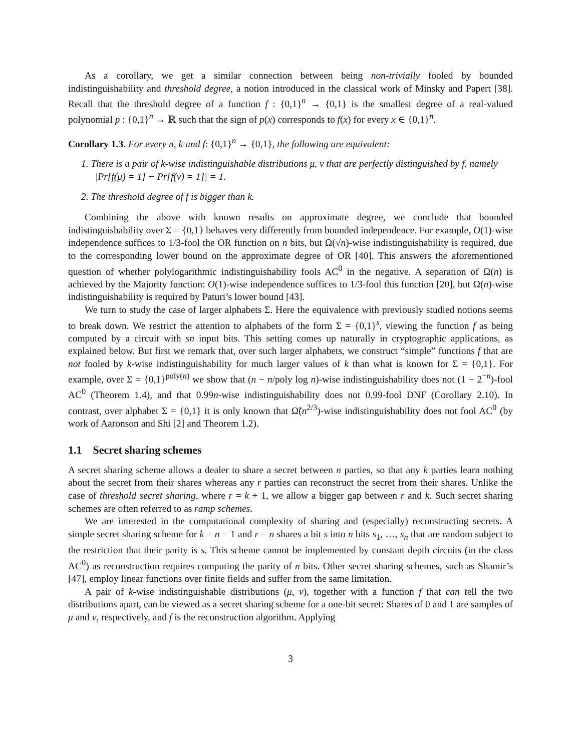As a corollary, we get a similar connection between being non-trivially fooled by bounded indistinguishability and threshold degree, a notion introduced in the classical work of Minsky and Papert [38]. Recall that the threshold degree of a function f : {0,1}<sup>n</sup> → {0,1} is the smallest degree of a real-valued polynomial p : {0,1}<sup>n</sup> → ℝ such that the sign of p(x) corresponds to f(x) for every x ∈ {0,1}<sup>n</sup>.
Corollary 1.3. For every n, k and f: {0,1}<sup>n</sup> → {0,1}, the following are equivalent:
1. There is a pair of k-wise indistinguishable distributions μ, ν that are perfectly distinguished by f, namely |Pr[f(μ) = 1] − Pr[f(ν) = 1]| = 1.
2. The threshold degree of f is bigger than k.
Combining the above with known results on approximate degree, we conclude that bounded indistinguishability over Σ = {0,1} behaves very differently from bounded independence. For example, O(1)-wise independence suffices to 1/3-fool the OR function on n bits, but Ω(√n)-wise indistinguishability is required, due to the corresponding lower bound on the approximate degree of OR [40]. This answers the aforementioned question of whether polylogarithmic indistinguishability fools AC<sup>0</sup> in the negative. A separation of Ω(n) is achieved by the Majority function: O(1)-wise independence suffices to 1/3-fool this function [20], but Ω(n)-wise indistinguishability is required by Paturi’s lower bound [43].
We turn to study the case of larger alphabets Σ. Here the equivalence with previously studied notions seems to break down. We restrict the attention to alphabets of the form Σ = {0,1}<sup>s</sup>, viewing the function f as being computed by a circuit with sn input bits. This setting comes up naturally in cryptographic applications, as explained below. But first we remark that, over such larger alphabets, we construct “simple” functions f that are not fooled by k-wise indistinguishability for much larger values of k than what is known for Σ = {0,1}. For example, over Σ = {0,1}<sup>poly(n)</sup> we show that (n − n/poly log n)-wise indistinguishability does not (1 − 2<sup>−n</sup>)-fool AC<sup>0</sup> (Theorem 1.4), and that 0.99n-wise indistinguishability does not 0.99-fool DNF (Corollary 2.10). In contrast, over alphabet Σ = {0,1} it is only known that Ω̃(n<sup>2/3</sup>)-wise indistinguishability does not fool AC<sup>0</sup> (by work of Aaronson and Shi [2] and Theorem 1.2).
1.1 Secret sharing schemes
A secret sharing scheme allows a dealer to share a secret between n parties, so that any k parties learn nothing about the secret from their shares whereas any r parties can reconstruct the secret from their shares. Unlike the case of threshold secret sharing, where r = k + 1, we allow a bigger gap between r and k. Such secret sharing schemes are often referred to as ramp schemes.
We are interested in the computational complexity of sharing and (especially) reconstructing secrets. A simple secret sharing scheme for k = n − 1 and r = n shares a bit s into n bits s<sub>1</sub>, …, s<sub>n</sub> that are random subject to the restriction that their parity is s. This scheme cannot be implemented by constant depth circuits (in the class AC<sup>0</sup>) as reconstruction requires computing the parity of n bits. Other secret sharing schemes, such as Shamir’s [47], employ linear functions over finite fields and suffer from the same limitation.
A pair of k-wise indistinguishable distributions (μ, ν), together with a function f that can tell the two distributions apart, can be viewed as a secret sharing scheme for a one-bit secret: Shares of 0 and 1 are samples of μ and ν, respectively, and f is the reconstruction algorithm. Applying
3